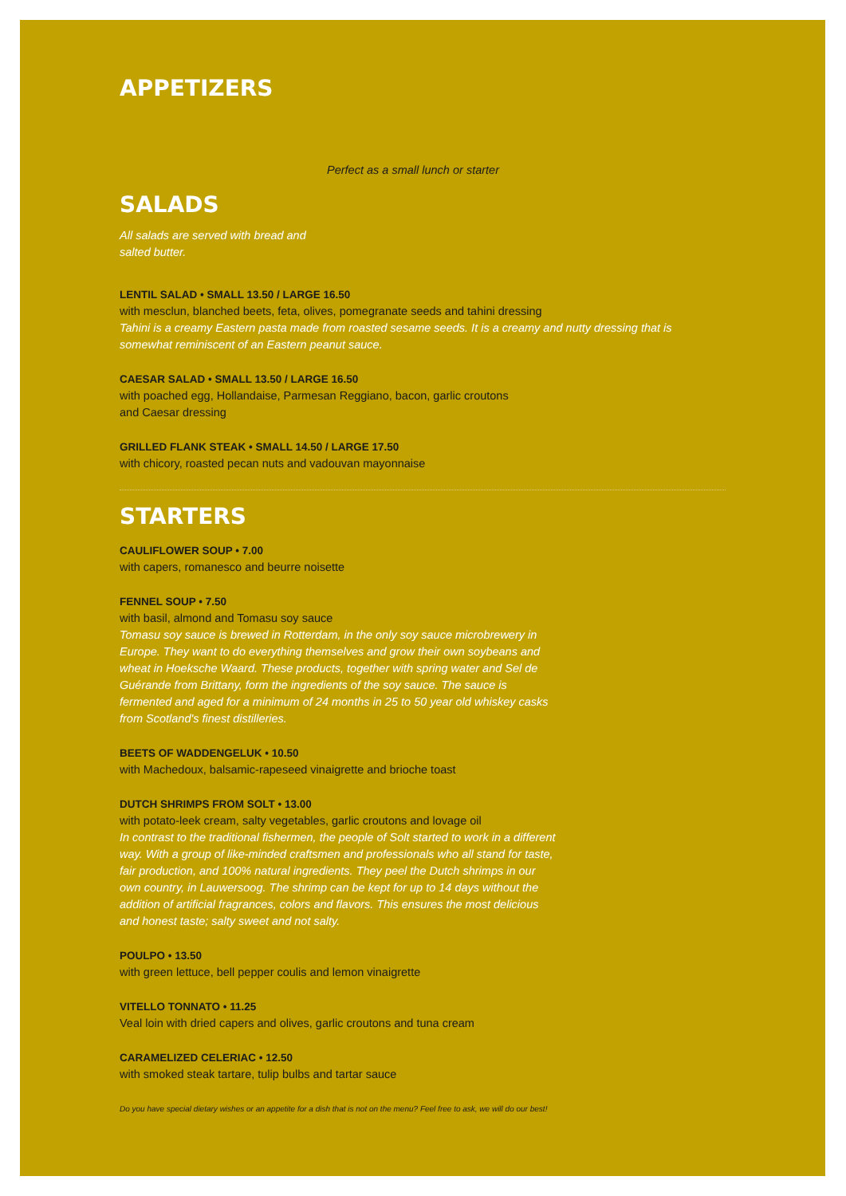APPETIZERS
Perfect as a small lunch or starter
SALADS
All salads are served with bread and salted butter.
LENTIL SALAD • SMALL 13.50 / LARGE 16.50
with mesclun, blanched beets, feta, olives, pomegranate seeds and tahini dressing
Tahini is a creamy Eastern pasta made from roasted sesame seeds. It is a creamy and nutty dressing that is somewhat reminiscent of an Eastern peanut sauce.
CAESAR SALAD • SMALL 13.50 / LARGE 16.50
with poached egg, Hollandaise, Parmesan Reggiano, bacon, garlic croutons and Caesar dressing
GRILLED FLANK STEAK • SMALL 14.50 / LARGE 17.50
with chicory, roasted pecan nuts and vadouvan mayonnaise
STARTERS
CAULIFLOWER SOUP • 7.00
with capers, romanesco and beurre noisette
FENNEL SOUP • 7.50
with basil, almond and Tomasu soy sauce
Tomasu soy sauce is brewed in Rotterdam, in the only soy sauce microbrewery in Europe. They want to do everything themselves and grow their own soybeans and wheat in Hoeksche Waard. These products, together with spring water and Sel de Guérande from Brittany, form the ingredients of the soy sauce. The sauce is fermented and aged for a minimum of 24 months in 25 to 50 year old whiskey casks from Scotland's finest distilleries.
BEETS OF WADDENGELUK • 10.50
with Machedoux, balsamic-rapeseed vinaigrette and brioche toast
DUTCH SHRIMPS FROM SOLT • 13.00
with potato-leek cream, salty vegetables, garlic croutons and lovage oil
In contrast to the traditional fishermen, the people of Solt started to work in a different way. With a group of like-minded craftsmen and professionals who all stand for taste, fair production, and 100% natural ingredients. They peel the Dutch shrimps in our own country, in Lauwersoog. The shrimp can be kept for up to 14 days without the addition of artificial fragrances, colors and flavors. This ensures the most delicious and honest taste; salty sweet and not salty.
POULPO • 13.50
with green lettuce, bell pepper coulis and lemon vinaigrette
VITELLO TONNATO • 11.25
Veal loin with dried capers and olives, garlic croutons and tuna cream
CARAMELIZED CELERIAC • 12.50
with smoked steak tartare, tulip bulbs and tartar sauce
Do you have special dietary wishes or an appetite for a dish that is not on the menu? Feel free to ask, we will do our best!